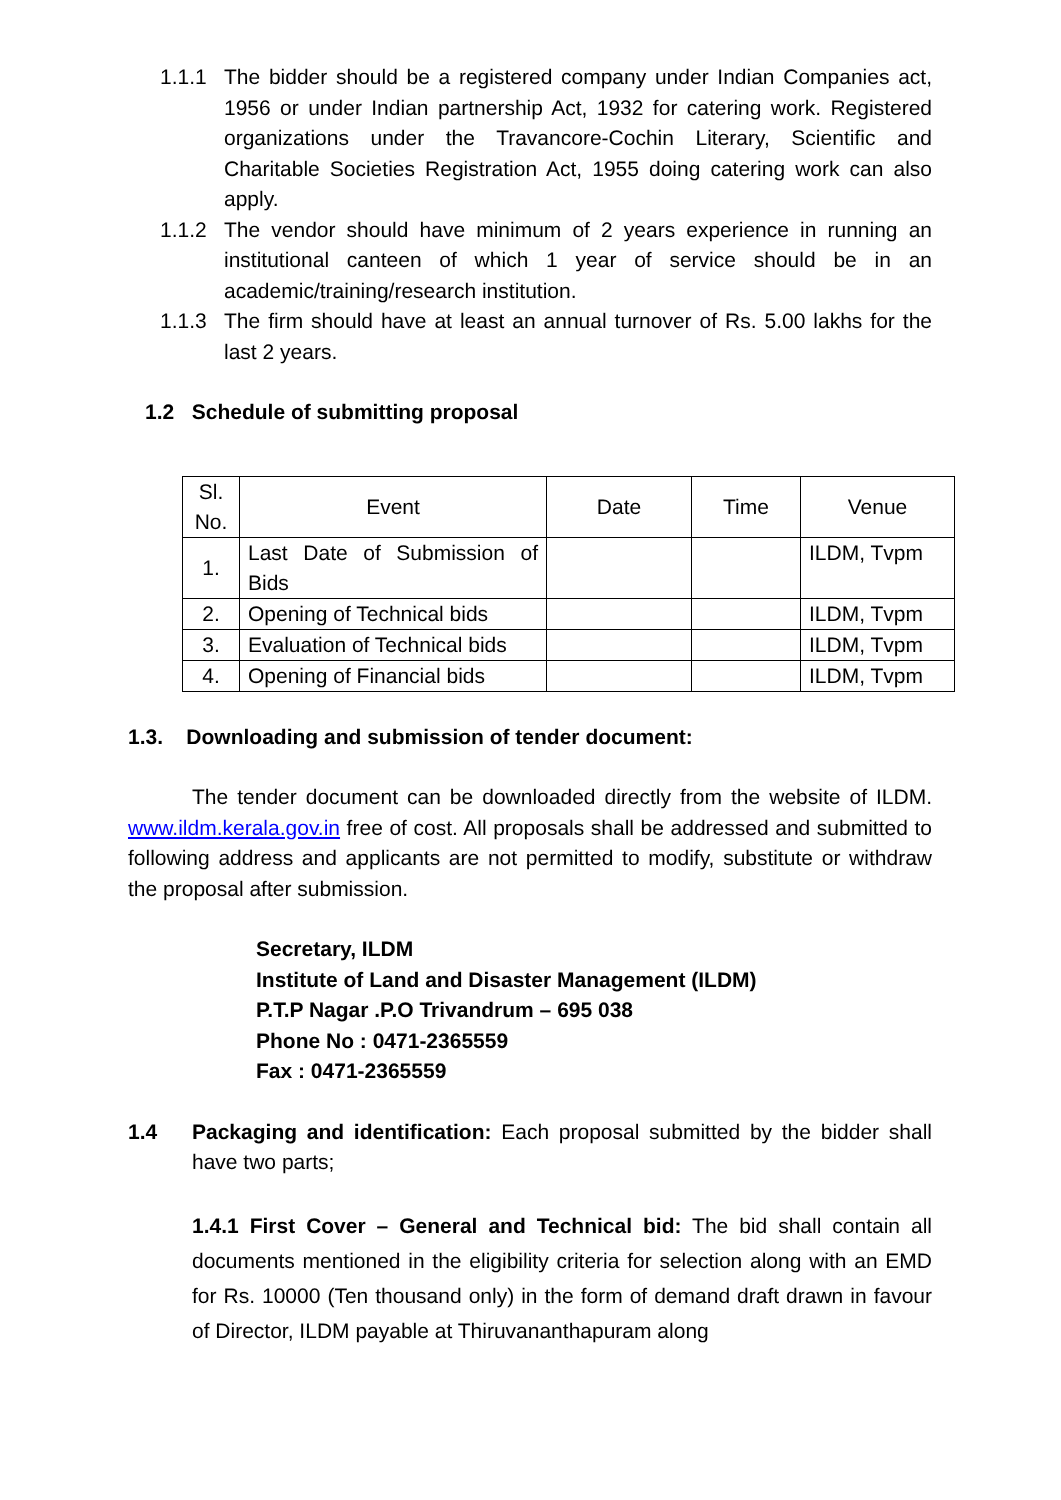1.1.1 The bidder should be a registered company under Indian Companies act, 1956 or under Indian partnership Act, 1932 for catering work. Registered organizations under the Travancore-Cochin Literary, Scientific and Charitable Societies Registration Act, 1955 doing catering work can also apply.
1.1.2 The vendor should have minimum of 2 years experience in running an institutional canteen of which 1 year of service should be in an academic/training/research institution.
1.1.3 The firm should have at least an annual turnover of Rs. 5.00 lakhs for the last 2 years.
1.2 Schedule of submitting proposal
| Sl. No. | Event | Date | Time | Venue |
| 1. | Last Date of Submission of Bids | | | ILDM, Tvpm |
| 2. | Opening of Technical bids | | | ILDM, Tvpm |
| 3. | Evaluation of Technical bids | | | ILDM, Tvpm |
| 4. | Opening of Financial bids | | | ILDM, Tvpm |
1.3. Downloading and submission of tender document:
The tender document can be downloaded directly from the website of ILDM. www.ildm.kerala.gov.in free of cost. All proposals shall be addressed and submitted to following address and applicants are not permitted to modify, substitute or withdraw the proposal after submission.
Secretary, ILDM
Institute of Land and Disaster Management (ILDM)
P.T.P Nagar .P.O Trivandrum – 695 038
Phone No : 0471-2365559
Fax : 0471-2365559
1.4 Packaging and identification: Each proposal submitted by the bidder shall have two parts;
1.4.1 First Cover – General and Technical bid: The bid shall contain all documents mentioned in the eligibility criteria for selection along with an EMD for Rs. 10000 (Ten thousand only) in the form of demand draft drawn in favour of Director, ILDM payable at Thiruvananthapuram along